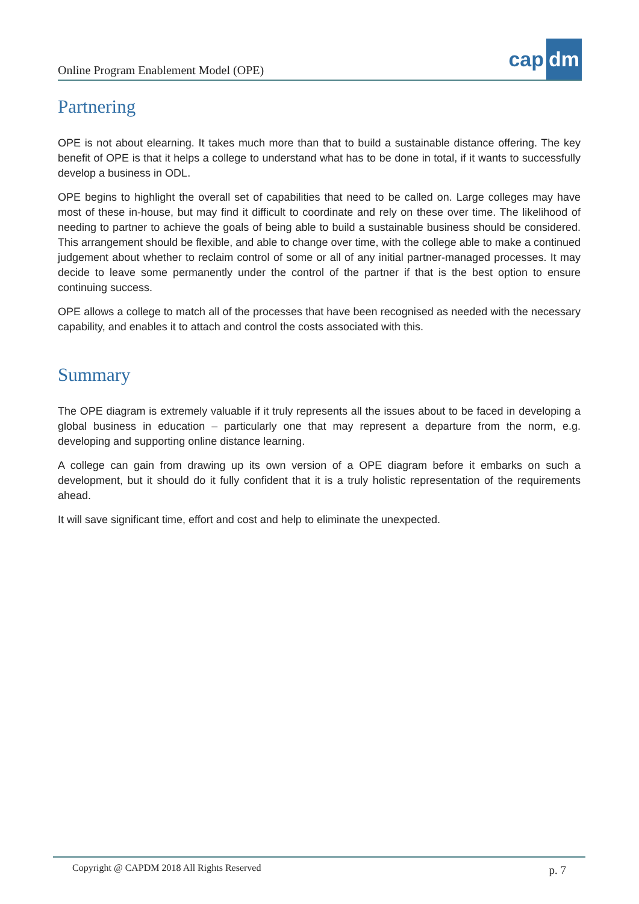Online Program Enablement Model (OPE)
cap dm
Partnering
OPE is not about elearning. It takes much more than that to build a sustainable distance offering. The key benefit of OPE is that it helps a college to understand what has to be done in total, if it wants to successfully develop a business in ODL.
OPE begins to highlight the overall set of capabilities that need to be called on. Large colleges may have most of these in-house, but may find it difficult to coordinate and rely on these over time. The likelihood of needing to partner to achieve the goals of being able to build a sustainable business should be considered. This arrangement should be flexible, and able to change over time, with the college able to make a continued judgement about whether to reclaim control of some or all of any initial partner-managed processes. It may decide to leave some permanently under the control of the partner if that is the best option to ensure continuing success.
OPE allows a college to match all of the processes that have been recognised as needed with the necessary capability, and enables it to attach and control the costs associated with this.
Summary
The OPE diagram is extremely valuable if it truly represents all the issues about to be faced in developing a global business in education – particularly one that may represent a departure from the norm, e.g. developing and supporting online distance learning.
A college can gain from drawing up its own version of a OPE diagram before it embarks on such a development, but it should do it fully confident that it is a truly holistic representation of the requirements ahead.
It will save significant time, effort and cost and help to eliminate the unexpected.
Copyright @ CAPDM 2018 All Rights Reserved
p. 7